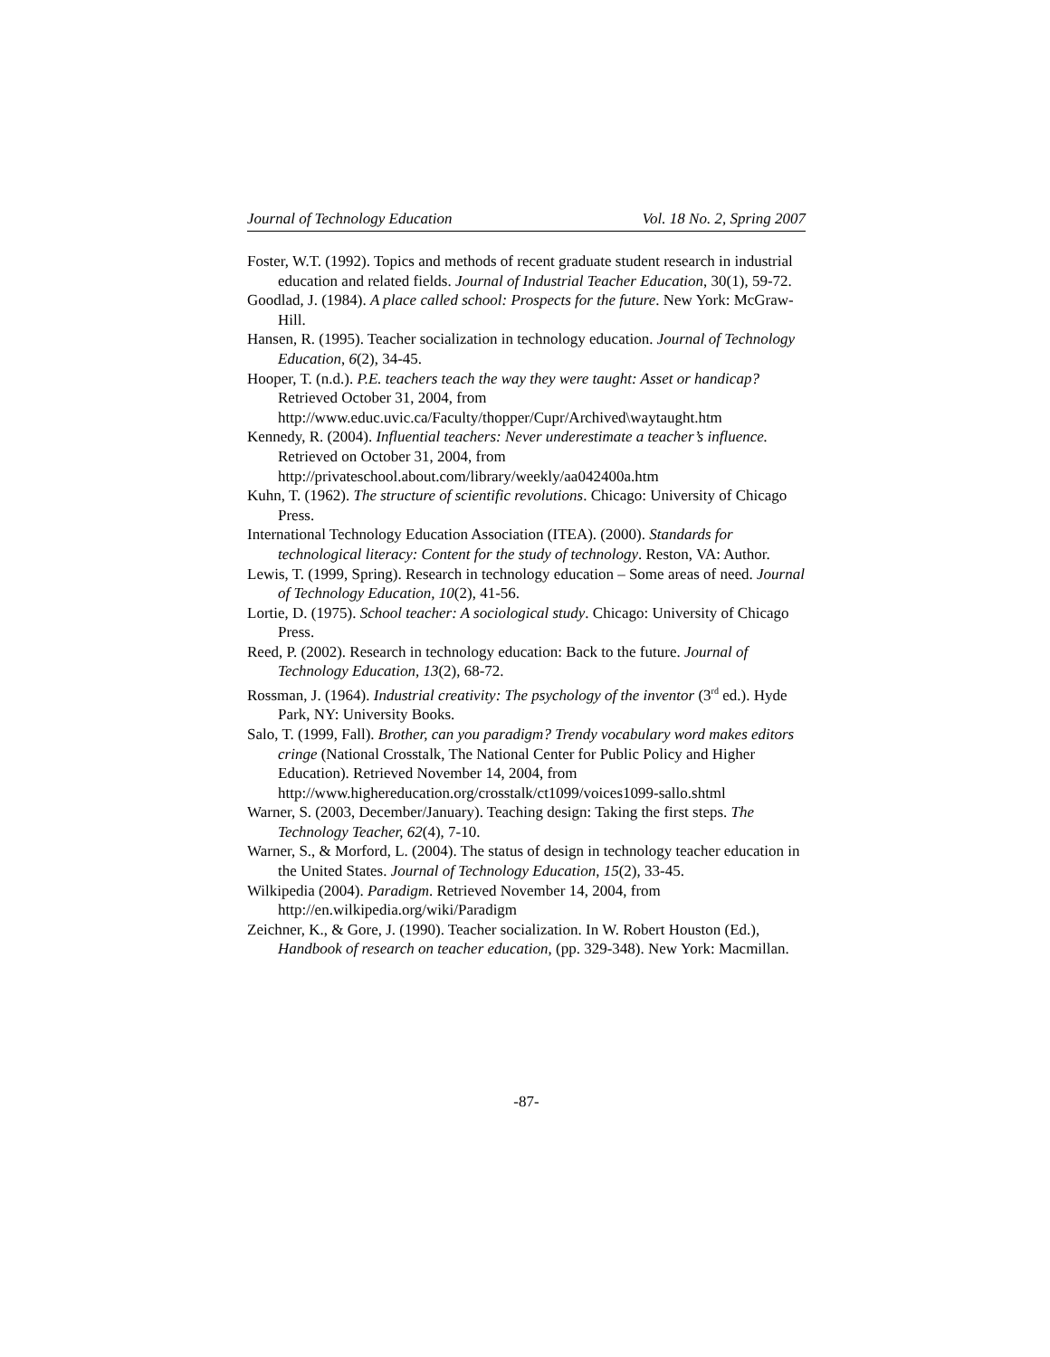Journal of Technology Education Vol. 18 No. 2, Spring 2007
Foster, W.T. (1992). Topics and methods of recent graduate student research in industrial education and related fields. Journal of Industrial Teacher Education, 30(1), 59-72.
Goodlad, J. (1984). A place called school: Prospects for the future. New York: McGraw-Hill.
Hansen, R. (1995). Teacher socialization in technology education. Journal of Technology Education, 6(2), 34-45.
Hooper, T. (n.d.). P.E. teachers teach the way they were taught: Asset or handicap? Retrieved October 31, 2004, from http://www.educ.uvic.ca/Faculty/thopper/Cupr/Archived\waytaught.htm
Kennedy, R. (2004). Influential teachers: Never underestimate a teacher’s influence. Retrieved on October 31, 2004, from http://privateschool.about.com/library/weekly/aa042400a.htm
Kuhn, T. (1962). The structure of scientific revolutions. Chicago: University of Chicago Press.
International Technology Education Association (ITEA). (2000). Standards for technological literacy: Content for the study of technology. Reston, VA: Author.
Lewis, T. (1999, Spring). Research in technology education – Some areas of need. Journal of Technology Education, 10(2), 41-56.
Lortie, D. (1975). School teacher: A sociological study. Chicago: University of Chicago Press.
Reed, P. (2002). Research in technology education: Back to the future. Journal of Technology Education, 13(2), 68-72.
Rossman, J. (1964). Industrial creativity: The psychology of the inventor (3<sup>rd</sup> ed.). Hyde Park, NY: University Books.
Salo, T. (1999, Fall). Brother, can you paradigm? Trendy vocabulary word makes editors cringe (National Crosstalk, The National Center for Public Policy and Higher Education). Retrieved November 14, 2004, from http://www.highereducation.org/crosstalk/ct1099/voices1099-sallo.shtml
Warner, S. (2003, December/January). Teaching design: Taking the first steps. The Technology Teacher, 62(4), 7-10.
Warner, S., & Morford, L. (2004). The status of design in technology teacher education in the United States. Journal of Technology Education, 15(2), 33-45.
Wilkipedia (2004). Paradigm. Retrieved November 14, 2004, from http://en.wilkipedia.org/wiki/Paradigm
Zeichner, K., & Gore, J. (1990). Teacher socialization. In W. Robert Houston (Ed.), Handbook of research on teacher education, (pp. 329-348). New York: Macmillan.
-87-